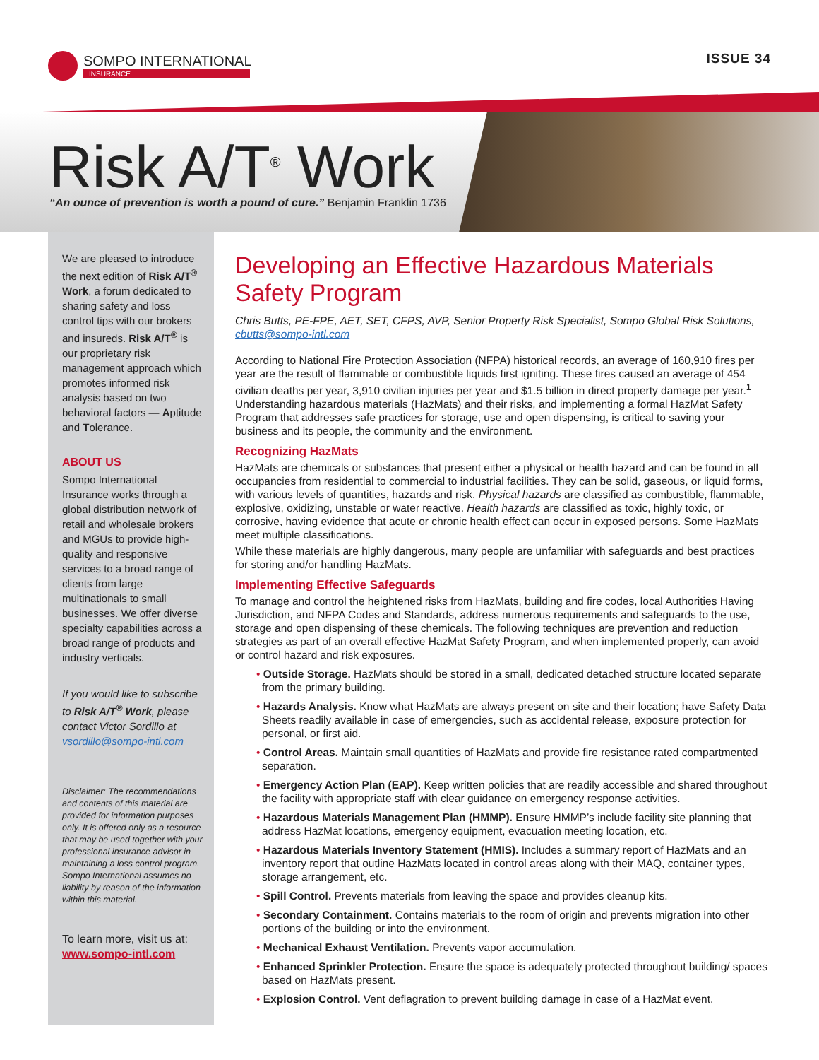SOMPO INTERNATIONAL
INSURANCE
ISSUE 34
Risk A/T<sup>®</sup> Work
“An ounce of prevention is worth a pound of cure.” Benjamin Franklin 1736
We are pleased to introduce the next edition of Risk A/T<sup>®</sup> Work, a forum dedicated to sharing safety and loss control tips with our brokers and insureds. Risk A/T<sup>®</sup> is our proprietary risk management approach which promotes informed risk analysis based on two behavioral factors — Aptitude and Tolerance.
ABOUT US
Sompo International Insurance works through a global distribution network of retail and wholesale brokers and MGUs to provide high-quality and responsive services to a broad range of clients from large multinationals to small businesses. We offer diverse specialty capabilities across a broad range of products and industry verticals.
If you would like to subscribe to Risk A/T<sup>®</sup> Work, please contact Victor Sordillo at vsordillo@sompo-intl.com
Disclaimer: The recommendations and contents of this material are provided for information purposes only. It is offered only as a resource that may be used together with your professional insurance advisor in maintaining a loss control program. Sompo International assumes no liability by reason of the information within this material.
To learn more, visit us at:
www.sompo-intl.com
Developing an Effective Hazardous Materials Safety Program
Chris Butts, PE-FPE, AET, SET, CFPS, AVP, Senior Property Risk Specialist, Sompo Global Risk Solutions, cbutts@sompo-intl.com
According to National Fire Protection Association (NFPA) historical records, an average of 160,910 fires per year are the result of flammable or combustible liquids first igniting. These fires caused an average of 454 civilian deaths per year, 3,910 civilian injuries per year and $1.5 billion in direct property damage per year.<sup>1</sup> Understanding hazardous materials (HazMats) and their risks, and implementing a formal HazMat Safety Program that addresses safe practices for storage, use and open dispensing, is critical to saving your business and its people, the community and the environment.
Recognizing HazMats
HazMats are chemicals or substances that present either a physical or health hazard and can be found in all occupancies from residential to commercial to industrial facilities. They can be solid, gaseous, or liquid forms, with various levels of quantities, hazards and risk. Physical hazards are classified as combustible, flammable, explosive, oxidizing, unstable or water reactive. Health hazards are classified as toxic, highly toxic, or corrosive, having evidence that acute or chronic health effect can occur in exposed persons. Some HazMats meet multiple classifications.
While these materials are highly dangerous, many people are unfamiliar with safeguards and best practices for storing and/or handling HazMats.
Implementing Effective Safeguards
To manage and control the heightened risks from HazMats, building and fire codes, local Authorities Having Jurisdiction, and NFPA Codes and Standards, address numerous requirements and safeguards to the use, storage and open dispensing of these chemicals. The following techniques are prevention and reduction strategies as part of an overall effective HazMat Safety Program, and when implemented properly, can avoid or control hazard and risk exposures.
• Outside Storage. HazMats should be stored in a small, dedicated detached structure located separate from the primary building.
• Hazards Analysis. Know what HazMats are always present on site and their location; have Safety Data Sheets readily available in case of emergencies, such as accidental release, exposure protection for personal, or first aid.
• Control Areas. Maintain small quantities of HazMats and provide fire resistance rated compartmented separation.
• Emergency Action Plan (EAP). Keep written policies that are readily accessible and shared throughout the facility with appropriate staff with clear guidance on emergency response activities.
• Hazardous Materials Management Plan (HMMP). Ensure HMMP’s include facility site planning that address HazMat locations, emergency equipment, evacuation meeting location, etc.
• Hazardous Materials Inventory Statement (HMIS). Includes a summary report of HazMats and an inventory report that outline HazMats located in control areas along with their MAQ, container types, storage arrangement, etc.
• Spill Control. Prevents materials from leaving the space and provides cleanup kits.
• Secondary Containment. Contains materials to the room of origin and prevents migration into other portions of the building or into the environment.
• Mechanical Exhaust Ventilation. Prevents vapor accumulation.
• Enhanced Sprinkler Protection. Ensure the space is adequately protected throughout building/ spaces based on HazMats present.
• Explosion Control. Vent deflagration to prevent building damage in case of a HazMat event.